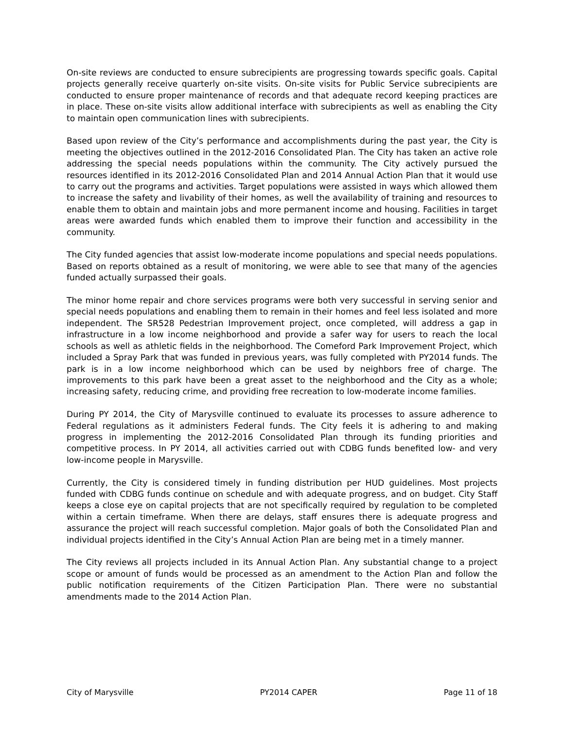On-site reviews are conducted to ensure subrecipients are progressing towards specific goals. Capital projects generally receive quarterly on-site visits. On-site visits for Public Service subrecipients are conducted to ensure proper maintenance of records and that adequate record keeping practices are in place. These on-site visits allow additional interface with subrecipients as well as enabling the City to maintain open communication lines with subrecipients.
Based upon review of the City’s performance and accomplishments during the past year, the City is meeting the objectives outlined in the 2012-2016 Consolidated Plan. The City has taken an active role addressing the special needs populations within the community. The City actively pursued the resources identified in its 2012-2016 Consolidated Plan and 2014 Annual Action Plan that it would use to carry out the programs and activities. Target populations were assisted in ways which allowed them to increase the safety and livability of their homes, as well the availability of training and resources to enable them to obtain and maintain jobs and more permanent income and housing. Facilities in target areas were awarded funds which enabled them to improve their function and accessibility in the community.
The City funded agencies that assist low-moderate income populations and special needs populations. Based on reports obtained as a result of monitoring, we were able to see that many of the agencies funded actually surpassed their goals.
The minor home repair and chore services programs were both very successful in serving senior and special needs populations and enabling them to remain in their homes and feel less isolated and more independent. The SR528 Pedestrian Improvement project, once completed, will address a gap in infrastructure in a low income neighborhood and provide a safer way for users to reach the local schools as well as athletic fields in the neighborhood. The Comeford Park Improvement Project, which included a Spray Park that was funded in previous years, was fully completed with PY2014 funds. The park is in a low income neighborhood which can be used by neighbors free of charge. The improvements to this park have been a great asset to the neighborhood and the City as a whole; increasing safety, reducing crime, and providing free recreation to low-moderate income families.
During PY 2014, the City of Marysville continued to evaluate its processes to assure adherence to Federal regulations as it administers Federal funds. The City feels it is adhering to and making progress in implementing the 2012-2016 Consolidated Plan through its funding priorities and competitive process. In PY 2014, all activities carried out with CDBG funds benefited low- and very low-income people in Marysville.
Currently, the City is considered timely in funding distribution per HUD guidelines. Most projects funded with CDBG funds continue on schedule and with adequate progress, and on budget. City Staff keeps a close eye on capital projects that are not specifically required by regulation to be completed within a certain timeframe. When there are delays, staff ensures there is adequate progress and assurance the project will reach successful completion. Major goals of both the Consolidated Plan and individual projects identified in the City’s Annual Action Plan are being met in a timely manner.
The City reviews all projects included in its Annual Action Plan. Any substantial change to a project scope or amount of funds would be processed as an amendment to the Action Plan and follow the public notification requirements of the Citizen Participation Plan. There were no substantial amendments made to the 2014 Action Plan.
City of Marysville PY2014 CAPER Page 11 of 18